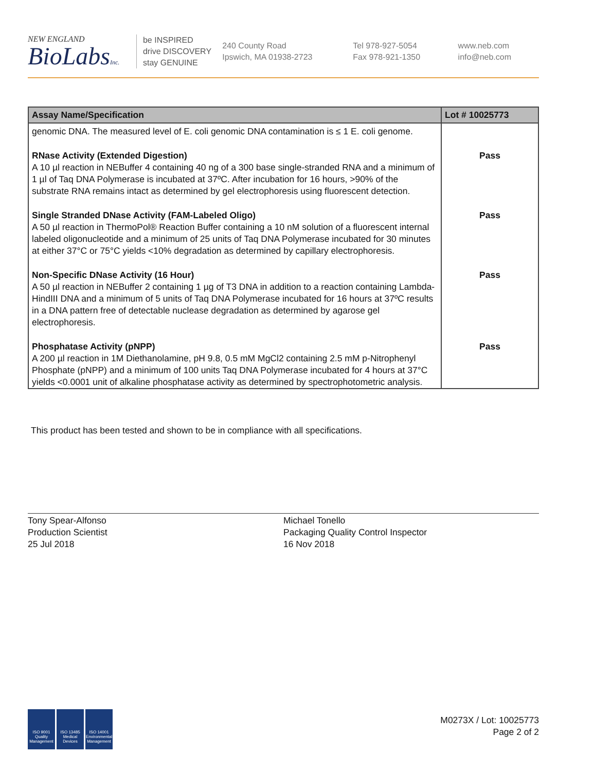NEW ENGLAND
BioLabsInc.
be INSPIRED
drive DISCOVERY
stay GENUINE
240 County Road
Ipswich, MA 01938-2723
Tel 978-927-5054
Fax 978-921-1350
www.neb.com
info@neb.com
| Assay Name/Specification | Lot # 10025773 |
| --- | --- |
| genomic DNA. The measured level of E. coli genomic DNA contamination is ≤ 1 E. coli genome. | |
| RNase Activity (Extended Digestion) A 10 µl reaction in NEBuffer 4 containing 40 ng of a 300 base single-stranded RNA and a minimum of 1 µl of Taq DNA Polymerase is incubated at 37ºC. After incubation for 16 hours, >90% of the substrate RNA remains intact as determined by gel electrophoresis using fluorescent detection. | Pass |
| Single Stranded DNase Activity (FAM-Labeled Oligo) A 50 µl reaction in ThermoPol® Reaction Buffer containing a 10 nM solution of a fluorescent internal labeled oligonucleotide and a minimum of 25 units of Taq DNA Polymerase incubated for 30 minutes at either 37°C or 75°C yields <10% degradation as determined by capillary electrophoresis. | Pass |
| Non-Specific DNase Activity (16 Hour) A 50 µl reaction in NEBuffer 2 containing 1 µg of T3 DNA in addition to a reaction containing Lambda-HindIII DNA and a minimum of 5 units of Taq DNA Polymerase incubated for 16 hours at 37ºC results in a DNA pattern free of detectable nuclease degradation as determined by agarose gel electrophoresis. | Pass |
| Phosphatase Activity (pNPP) A 200 µl reaction in 1M Diethanolamine, pH 9.8, 0.5 mM MgCl2 containing 2.5 mM p-Nitrophenyl Phosphate (pNPP) and a minimum of 100 units Taq DNA Polymerase incubated for 4 hours at 37°C yields <0.0001 unit of alkaline phosphatase activity as determined by spectrophotometric analysis. | Pass |
This product has been tested and shown to be in compliance with all specifications.
Tony Spear-Alfonso
Production Scientist
25 Jul 2018
Michael Tonello
Packaging Quality Control Inspector
16 Nov 2018
ISO 9001 Quality Management
ISO 13485 Medical Devices
ISO 14001 Environmental Management
M0273X / Lot: 10025773
Page 2 of 2